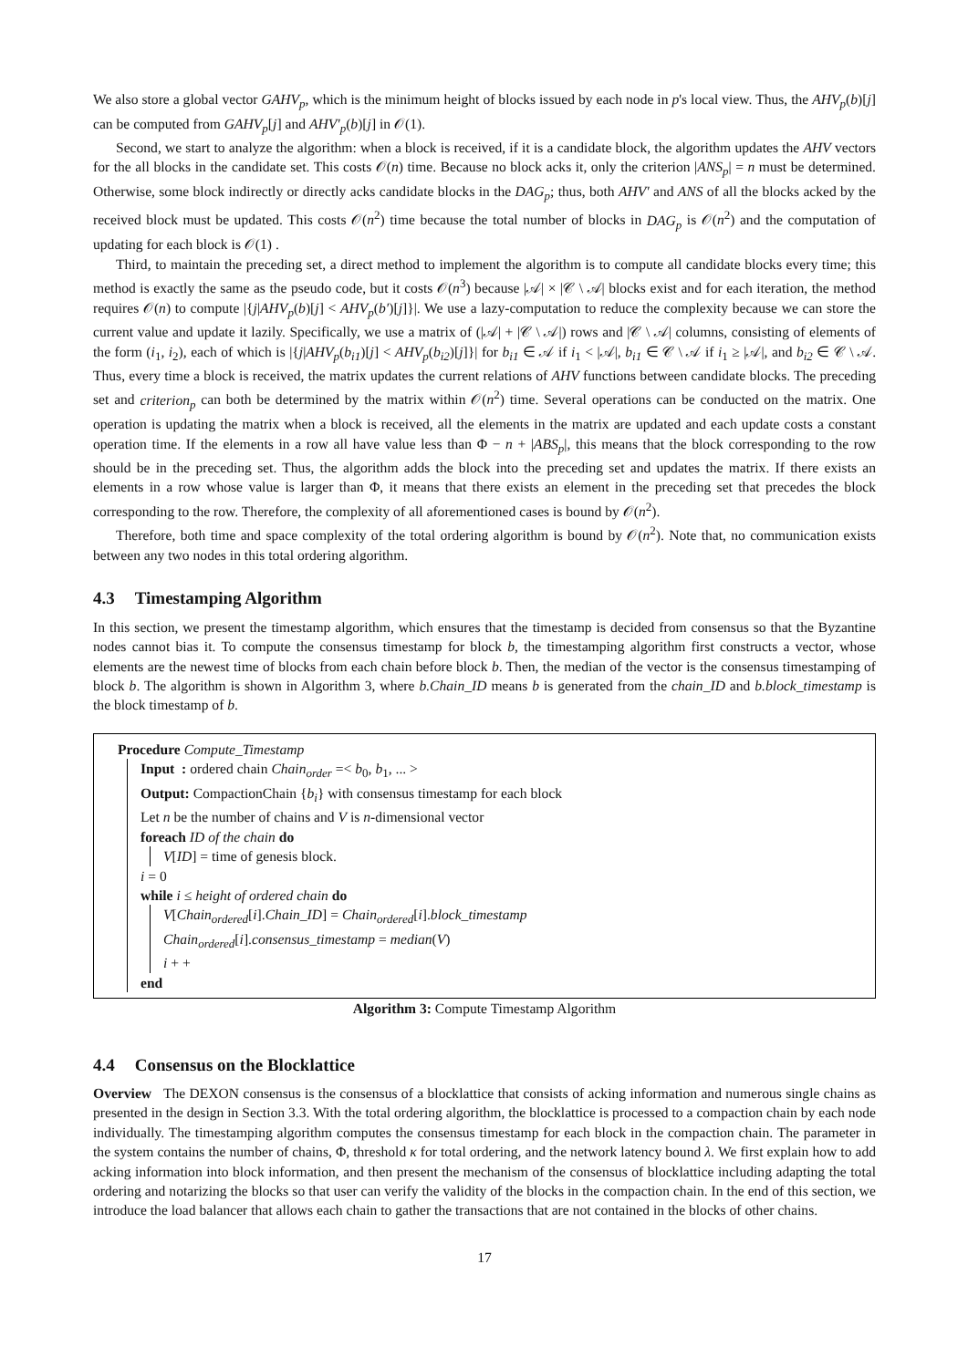We also store a global vector GAHV<sub>p</sub>, which is the minimum height of blocks issued by each node in p's local view. Thus, the AHV<sub>p</sub>(b)[j] can be computed from GAHV<sub>p</sub>[j] and AHV′<sub>p</sub>(b)[j] in 𝒪(1).
Second, we start to analyze the algorithm: when a block is received, if it is a candidate block, the algorithm updates the AHV vectors for the all blocks in the candidate set. This costs 𝒪(n) time. Because no block acks it, only the criterion |ANS<sub>p</sub>| = n must be determined. Otherwise, some block indirectly or directly acks candidate blocks in the DAG<sub>p</sub>; thus, both AHV′ and ANS of all the blocks acked by the received block must be updated. This costs 𝒪(n<sup>2</sup>) time because the total number of blocks in DAG<sub>p</sub> is 𝒪(n<sup>2</sup>) and the computation of updating for each block is 𝒪(1) .
Third, to maintain the preceding set, a direct method to implement the algorithm is to compute all candidate blocks every time; this method is exactly the same as the pseudo code, but it costs 𝒪(n<sup>3</sup>) because |𝒜| × |𝒞 \ 𝒜| blocks exist and for each iteration, the method requires 𝒪(n) to compute |{j|AHV<sub>p</sub>(b)[j] < AHV<sub>p</sub>(b′)[j]}|. We use a lazy-computation to reduce the complexity because we can store the current value and update it lazily. Specifically, we use a matrix of (|𝒜| + |𝒞 \ 𝒜|) rows and |𝒞 \ 𝒜| columns, consisting of elements of the form (i<sub>1</sub>, i<sub>2</sub>), each of which is |{j|AHV<sub>p</sub>(b<sub>i1</sub>)[j] < AHV<sub>p</sub>(b<sub>i2</sub>)[j]}| for b<sub>i1</sub> ∈ 𝒜 if i<sub>1</sub> < |𝒜|, b<sub>i1</sub> ∈ 𝒞 \ 𝒜 if i<sub>1</sub> ≥ |𝒜|, and b<sub>i2</sub> ∈ 𝒞 \ 𝒜. Thus, every time a block is received, the matrix updates the current relations of AHV functions between candidate blocks. The preceding set and criterion<sub>p</sub> can both be determined by the matrix within 𝒪(n<sup>2</sup>) time. Several operations can be conducted on the matrix. One operation is updating the matrix when a block is received, all the elements in the matrix are updated and each update costs a constant operation time. If the elements in a row all have value less than Φ − n + |ABS<sub>p</sub>|, this means that the block corresponding to the row should be in the preceding set. Thus, the algorithm adds the block into the preceding set and updates the matrix. If there exists an elements in a row whose value is larger than Φ, it means that there exists an element in the preceding set that precedes the block corresponding to the row. Therefore, the complexity of all aforementioned cases is bound by 𝒪(n<sup>2</sup>).
Therefore, both time and space complexity of the total ordering algorithm is bound by 𝒪(n<sup>2</sup>). Note that, no communication exists between any two nodes in this total ordering algorithm.
4.3 Timestamping Algorithm
In this section, we present the timestamp algorithm, which ensures that the timestamp is decided from consensus so that the Byzantine nodes cannot bias it. To compute the consensus timestamp for block b, the timestamping algorithm first constructs a vector, whose elements are the newest time of blocks from each chain before block b. Then, the median of the vector is the consensus timestamping of block b. The algorithm is shown in Algorithm 3, where b.Chain_ID means b is generated from the chain_ID and b.block_timestamp is the block timestamp of b.
Procedure Compute_Timestamp
Input : ordered chain Chain<sub>order</sub> =< b<sub>0</sub>, b<sub>1</sub>, ... >
Output: CompactionChain {b<sub>i</sub>} with consensus timestamp for each block
Let n be the number of chains and V is n-dimensional vector
foreach ID of the chain do
V[ID] = time of genesis block.
i = 0
while i ≤ height of ordered chain do
V[Chain<sub>ordered</sub>[i].Chain_ID] = Chain<sub>ordered</sub>[i].block_timestamp
Chain<sub>ordered</sub>[i].consensus_timestamp = median(V)
i + +
end
Algorithm 3: Compute Timestamp Algorithm
4.4 Consensus on the Blocklattice
Overview The DEXON consensus is the consensus of a blocklattice that consists of acking information and numerous single chains as presented in the design in Section 3.3. With the total ordering algorithm, the blocklattice is processed to a compaction chain by each node individually. The timestamping algorithm computes the consensus timestamp for each block in the compaction chain. The parameter in the system contains the number of chains, Φ, threshold κ for total ordering, and the network latency bound λ. We first explain how to add acking information into block information, and then present the mechanism of the consensus of blocklattice including adapting the total ordering and notarizing the blocks so that user can verify the validity of the blocks in the compaction chain. In the end of this section, we introduce the load balancer that allows each chain to gather the transactions that are not contained in the blocks of other chains.
17